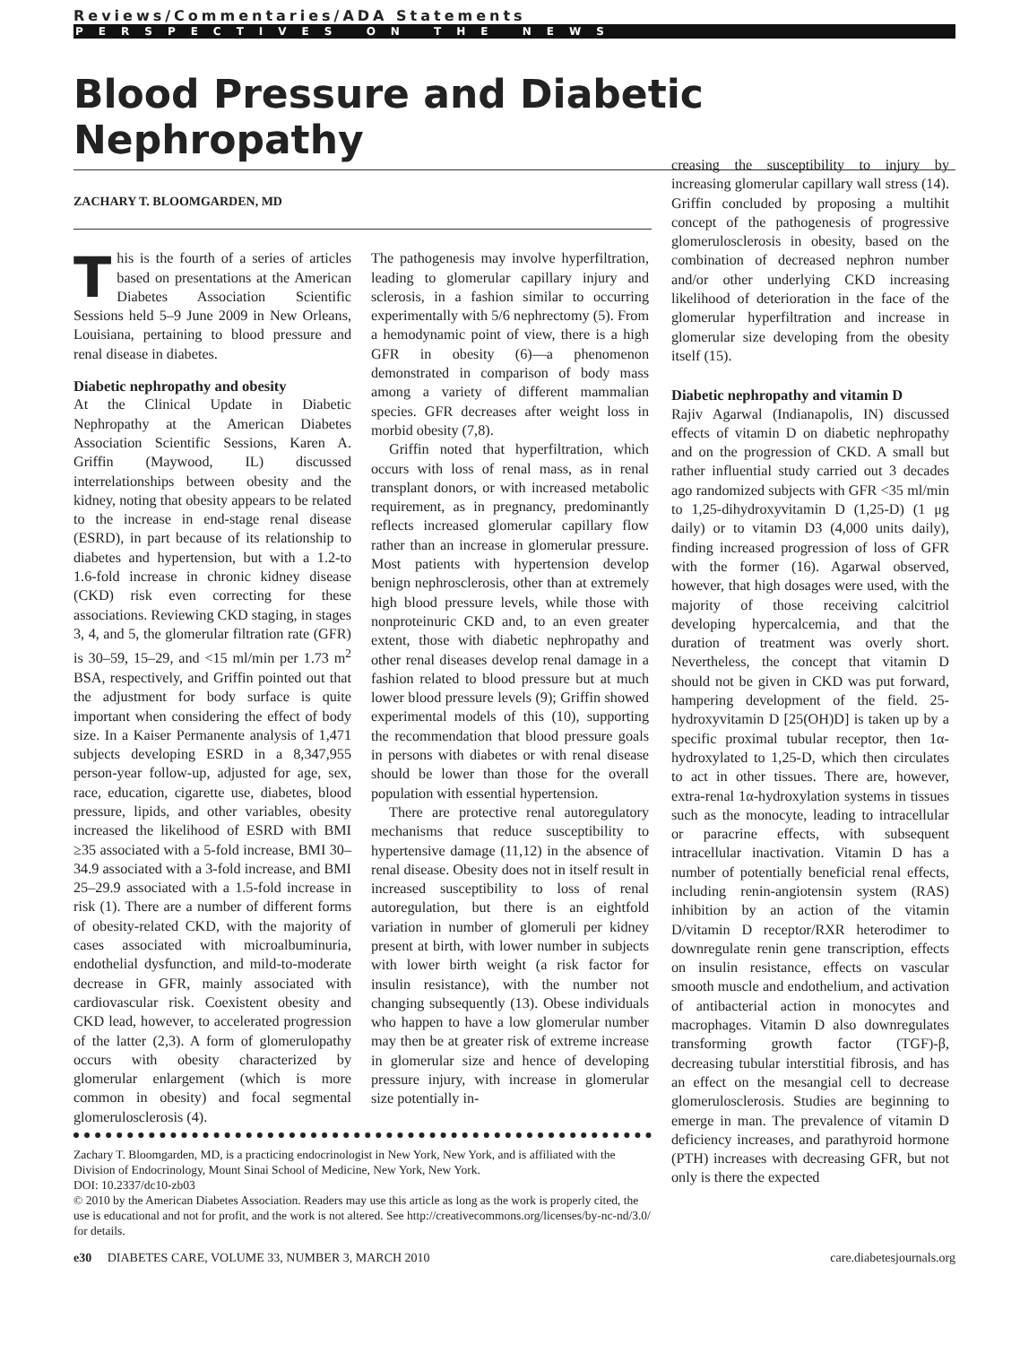Reviews/Commentaries/ADA Statements
PERSPECTIVES ON THE NEWS
Blood Pressure and Diabetic Nephropathy
ZACHARY T. BLOOMGARDEN, MD
This is the fourth of a series of articles based on presentations at the American Diabetes Association Scientific Sessions held 5–9 June 2009 in New Orleans, Louisiana, pertaining to blood pressure and renal disease in diabetes.
Diabetic nephropathy and obesity
At the Clinical Update in Diabetic Nephropathy at the American Diabetes Association Scientific Sessions, Karen A. Griffin (Maywood, IL) discussed interrelationships between obesity and the kidney, noting that obesity appears to be related to the increase in end-stage renal disease (ESRD), in part because of its relationship to diabetes and hypertension, but with a 1.2-to 1.6-fold increase in chronic kidney disease (CKD) risk even correcting for these associations. Reviewing CKD staging, in stages 3, 4, and 5, the glomerular filtration rate (GFR) is 30–59, 15–29, and <15 ml/min per 1.73 m<sup>2</sup> BSA, respectively, and Griffin pointed out that the adjustment for body surface is quite important when considering the effect of body size. In a Kaiser Permanente analysis of 1,471 subjects developing ESRD in a 8,347,955 person-year follow-up, adjusted for age, sex, race, education, cigarette use, diabetes, blood pressure, lipids, and other variables, obesity increased the likelihood of ESRD with BMI ≥35 associated with a 5-fold increase, BMI 30–34.9 associated with a 3-fold increase, and BMI 25–29.9 associated with a 1.5-fold increase in risk (1). There are a number of different forms of obesity-related CKD, with the majority of cases associated with microalbuminuria, endothelial dysfunction, and mild-to-moderate decrease in GFR, mainly associated with cardiovascular risk. Coexistent obesity and CKD lead, however, to accelerated progression of the latter (2,3). A form of glomerulopathy occurs with obesity characterized by glomerular enlargement (which is more common in obesity) and focal segmental glomerulosclerosis (4).
The pathogenesis may involve hyperfiltration, leading to glomerular capillary injury and sclerosis, in a fashion similar to occurring experimentally with 5/6 nephrectomy (5). From a hemodynamic point of view, there is a high GFR in obesity (6)—a phenomenon demonstrated in comparison of body mass among a variety of different mammalian species. GFR decreases after weight loss in morbid obesity (7,8).
Griffin noted that hyperfiltration, which occurs with loss of renal mass, as in renal transplant donors, or with increased metabolic requirement, as in pregnancy, predominantly reflects increased glomerular capillary flow rather than an increase in glomerular pressure. Most patients with hypertension develop benign nephrosclerosis, other than at extremely high blood pressure levels, while those with nonproteinuric CKD and, to an even greater extent, those with diabetic nephropathy and other renal diseases develop renal damage in a fashion related to blood pressure but at much lower blood pressure levels (9); Griffin showed experimental models of this (10), supporting the recommendation that blood pressure goals in persons with diabetes or with renal disease should be lower than those for the overall population with essential hypertension.
There are protective renal autoregulatory mechanisms that reduce susceptibility to hypertensive damage (11,12) in the absence of renal disease. Obesity does not in itself result in increased susceptibility to loss of renal autoregulation, but there is an eightfold variation in number of glomeruli per kidney present at birth, with lower number in subjects with lower birth weight (a risk factor for insulin resistance), with the number not changing subsequently (13). Obese individuals who happen to have a low glomerular number may then be at greater risk of extreme increase in glomerular size and hence of developing pressure injury, with increase in glomerular size potentially in-
Zachary T. Bloomgarden, MD, is a practicing endocrinologist in New York, New York, and is affiliated with the Division of Endocrinology, Mount Sinai School of Medicine, New York, New York.
DOI: 10.2337/dc10-zb03
© 2010 by the American Diabetes Association. Readers may use this article as long as the work is properly cited, the use is educational and not for profit, and the work is not altered. See http://creativecommons.org/licenses/by-nc-nd/3.0/ for details.
creasing the susceptibility to injury by increasing glomerular capillary wall stress (14). Griffin concluded by proposing a multihit concept of the pathogenesis of progressive glomerulosclerosis in obesity, based on the combination of decreased nephron number and/or other underlying CKD increasing likelihood of deterioration in the face of the glomerular hyperfiltration and increase in glomerular size developing from the obesity itself (15).
Diabetic nephropathy and vitamin D
Rajiv Agarwal (Indianapolis, IN) discussed effects of vitamin D on diabetic nephropathy and on the progression of CKD. A small but rather influential study carried out 3 decades ago randomized subjects with GFR <35 ml/min to 1,25-dihydroxyvitamin D (1,25-D) (1 μg daily) or to vitamin D3 (4,000 units daily), finding increased progression of loss of GFR with the former (16). Agarwal observed, however, that high dosages were used, with the majority of those receiving calcitriol developing hypercalcemia, and that the duration of treatment was overly short. Nevertheless, the concept that vitamin D should not be given in CKD was put forward, hampering development of the field. 25-hydroxyvitamin D [25(OH)D] is taken up by a specific proximal tubular receptor, then 1α-hydroxylated to 1,25-D, which then circulates to act in other tissues. There are, however, extra-renal 1α-hydroxylation systems in tissues such as the monocyte, leading to intracellular or paracrine effects, with subsequent intracellular inactivation. Vitamin D has a number of potentially beneficial renal effects, including renin-angiotensin system (RAS) inhibition by an action of the vitamin D/vitamin D receptor/RXR heterodimer to downregulate renin gene transcription, effects on insulin resistance, effects on vascular smooth muscle and endothelium, and activation of antibacterial action in monocytes and macrophages. Vitamin D also downregulates transforming growth factor (TGF)-β, decreasing tubular interstitial fibrosis, and has an effect on the mesangial cell to decrease glomerulosclerosis. Studies are beginning to emerge in man. The prevalence of vitamin D deficiency increases, and parathyroid hormone (PTH) increases with decreasing GFR, but not only is there the expected
e30 DIABETES CARE, VOLUME 33, NUMBER 3, MARCH 2010 care.diabetesjournals.org